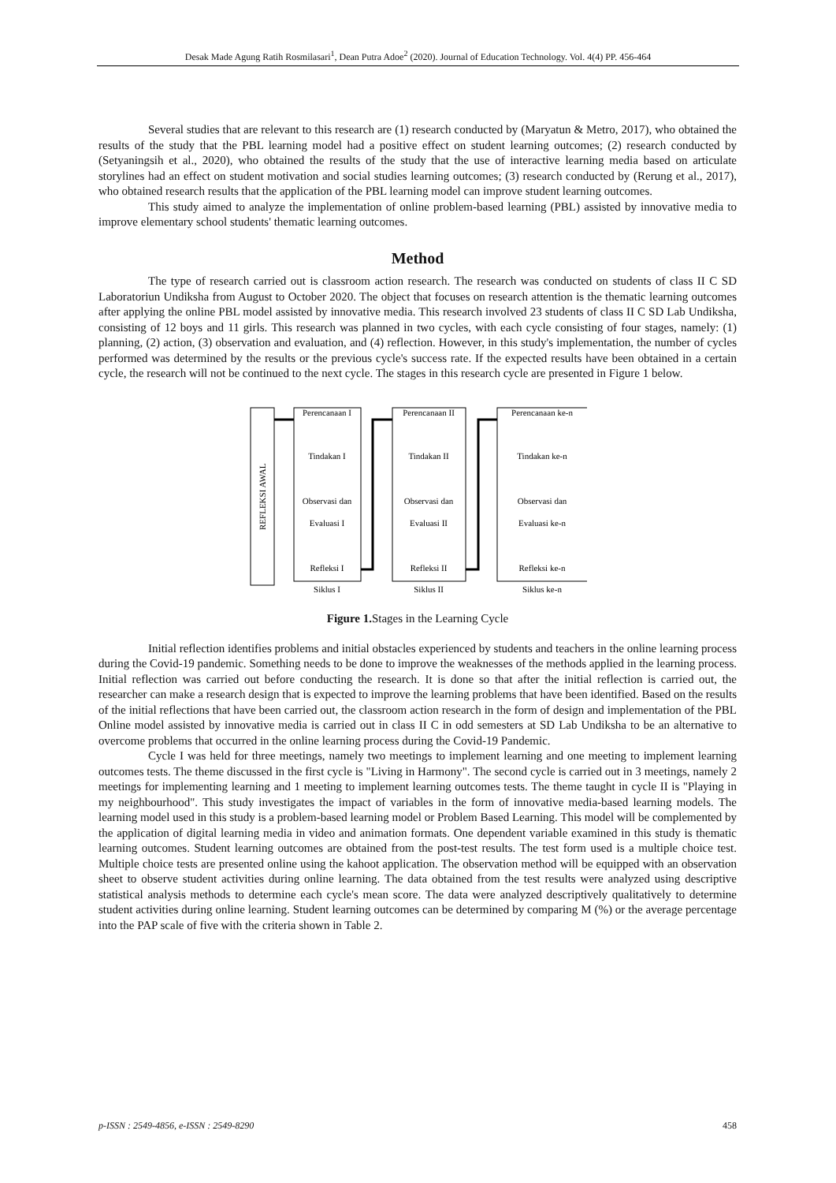Desak Made Agung Ratih Rosmilasari<sup>1</sup>, Dean Putra Adoe<sup>2</sup> (2020). Journal of Education Technology. Vol. 4(4) PP. 456-464
Several studies that are relevant to this research are (1) research conducted by (Maryatun & Metro, 2017), who obtained the results of the study that the PBL learning model had a positive effect on student learning outcomes; (2) research conducted by (Setyaningsih et al., 2020), who obtained the results of the study that the use of interactive learning media based on articulate storylines had an effect on student motivation and social studies learning outcomes; (3) research conducted by (Rerung et al., 2017), who obtained research results that the application of the PBL learning model can improve student learning outcomes.
This study aimed to analyze the implementation of online problem-based learning (PBL) assisted by innovative media to improve elementary school students' thematic learning outcomes.
Method
The type of research carried out is classroom action research. The research was conducted on students of class II C SD Laboratoriun Undiksha from August to October 2020. The object that focuses on research attention is the thematic learning outcomes after applying the online PBL model assisted by innovative media. This research involved 23 students of class II C SD Lab Undiksha, consisting of 12 boys and 11 girls. This research was planned in two cycles, with each cycle consisting of four stages, namely: (1) planning, (2) action, (3) observation and evaluation, and (4) reflection. However, in this study's implementation, the number of cycles performed was determined by the results or the previous cycle's success rate. If the expected results have been obtained in a certain cycle, the research will not be continued to the next cycle. The stages in this research cycle are presented in Figure 1 below.
REFLEKSI AWAL
Perencanaan I
Tindakan I
Observasi dan
Evaluasi I
Refleksi I
Siklus I
Perencanaan II
Tindakan II
Observasi dan
Evaluasi II
Refleksi II
Siklus II
Perencanaan ke-n
Tindakan ke-n
Observasi dan
Evaluasi ke-n
Refleksi ke-n
Siklus ke-n
Figure 1. Stages in the Learning Cycle
Initial reflection identifies problems and initial obstacles experienced by students and teachers in the online learning process during the Covid-19 pandemic. Something needs to be done to improve the weaknesses of the methods applied in the learning process. Initial reflection was carried out before conducting the research. It is done so that after the initial reflection is carried out, the researcher can make a research design that is expected to improve the learning problems that have been identified. Based on the results of the initial reflections that have been carried out, the classroom action research in the form of design and implementation of the PBL Online model assisted by innovative media is carried out in class II C in odd semesters at SD Lab Undiksha to be an alternative to overcome problems that occurred in the online learning process during the Covid-19 Pandemic.
Cycle I was held for three meetings, namely two meetings to implement learning and one meeting to implement learning outcomes tests. The theme discussed in the first cycle is "Living in Harmony". The second cycle is carried out in 3 meetings, namely 2 meetings for implementing learning and 1 meeting to implement learning outcomes tests. The theme taught in cycle II is "Playing in my neighbourhood". This study investigates the impact of variables in the form of innovative media-based learning models. The learning model used in this study is a problem-based learning model or Problem Based Learning. This model will be complemented by the application of digital learning media in video and animation formats. One dependent variable examined in this study is thematic learning outcomes. Student learning outcomes are obtained from the post-test results. The test form used is a multiple choice test. Multiple choice tests are presented online using the kahoot application. The observation method will be equipped with an observation sheet to observe student activities during online learning. The data obtained from the test results were analyzed using descriptive statistical analysis methods to determine each cycle's mean score. The data were analyzed descriptively qualitatively to determine student activities during online learning. Student learning outcomes can be determined by comparing M (%) or the average percentage into the PAP scale of five with the criteria shown in Table 2.
p-ISSN : 2549-4856, e-ISSN : 2549-8290 458